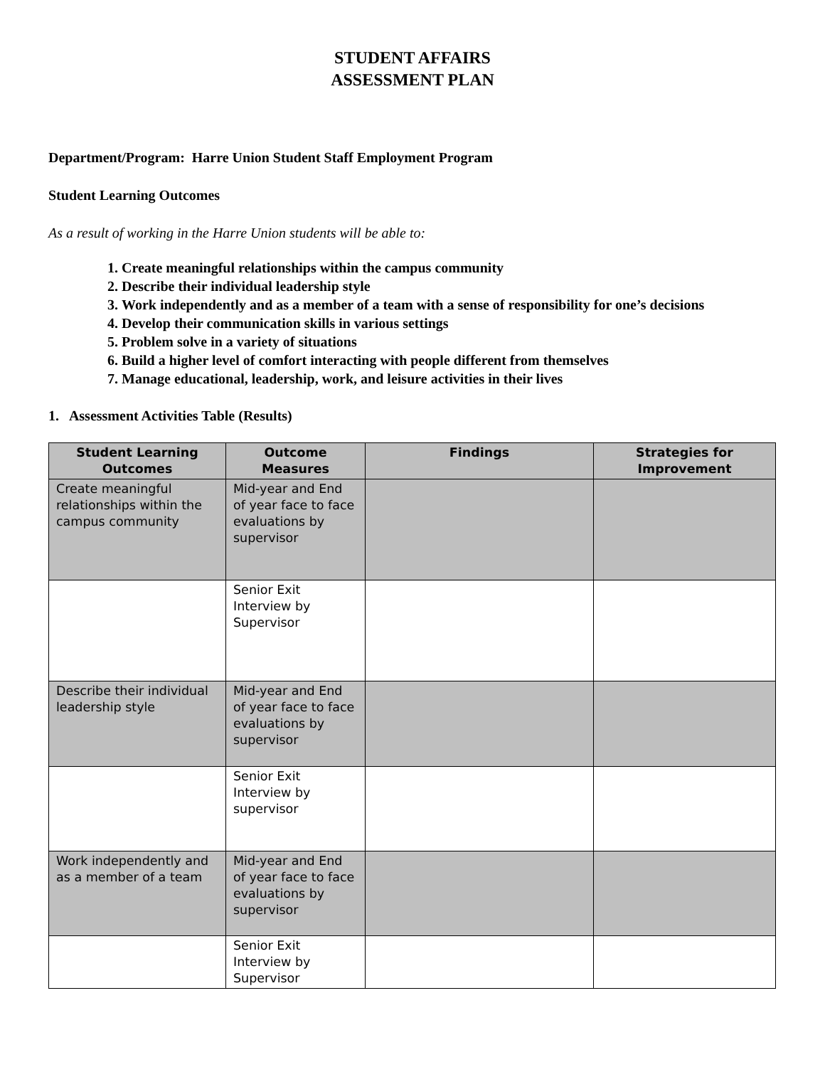STUDENT AFFAIRS
ASSESSMENT PLAN
Department/Program: Harre Union Student Staff Employment Program
Student Learning Outcomes
As a result of working in the Harre Union students will be able to:
1. Create meaningful relationships within the campus community
2. Describe their individual leadership style
3. Work independently and as a member of a team with a sense of responsibility for one’s decisions
4. Develop their communication skills in various settings
5. Problem solve in a variety of situations
6. Build a higher level of comfort interacting with people different from themselves
7. Manage educational, leadership, work, and leisure activities in their lives
1. Assessment Activities Table (Results)
| Student Learning Outcomes | Outcome Measures | Findings | Strategies for Improvement |
| --- | --- | --- | --- |
| Create meaningful relationships within the campus community | Mid-year and End of year face to face evaluations by supervisor | | |
| | Senior Exit Interview by Supervisor | | |
| Describe their individual leadership style | Mid-year and End of year face to face evaluations by supervisor | | |
| | Senior Exit Interview by supervisor | | |
| Work independently and as a member of a team | Mid-year and End of year face to face evaluations by supervisor | | |
| | Senior Exit Interview by Supervisor | | |